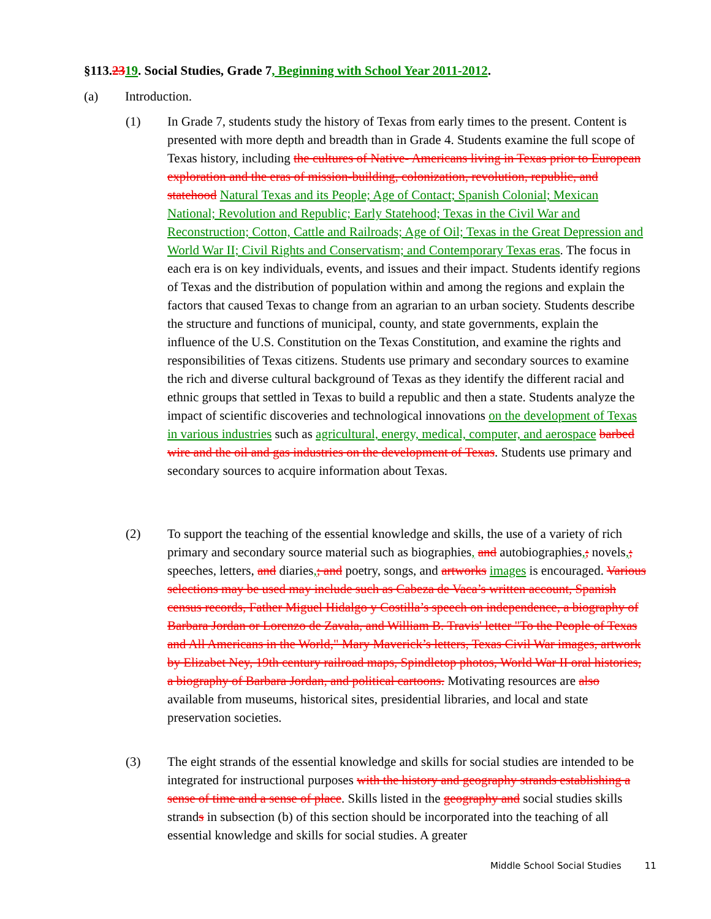§113.2319. Social Studies, Grade 7, Beginning with School Year 2011-2012.
(a) Introduction.
(1) In Grade 7, students study the history of Texas from early times to the present. Content is presented with more depth and breadth than in Grade 4. Students examine the full scope of Texas history, including the cultures of Native- Americans living in Texas prior to European exploration and the eras of mission-building, colonization, revolution, republic, and statehood Natural Texas and its People; Age of Contact; Spanish Colonial; Mexican National; Revolution and Republic; Early Statehood; Texas in the Civil War and Reconstruction; Cotton, Cattle and Railroads; Age of Oil; Texas in the Great Depression and World War II; Civil Rights and Conservatism; and Contemporary Texas eras. The focus in each era is on key individuals, events, and issues and their impact. Students identify regions of Texas and the distribution of population within and among the regions and explain the factors that caused Texas to change from an agrarian to an urban society. Students describe the structure and functions of municipal, county, and state governments, explain the influence of the U.S. Constitution on the Texas Constitution, and examine the rights and responsibilities of Texas citizens. Students use primary and secondary sources to examine the rich and diverse cultural background of Texas as they identify the different racial and ethnic groups that settled in Texas to build a republic and then a state. Students analyze the impact of scientific discoveries and technological innovations on the development of Texas in various industries such as agricultural, energy, medical, computer, and aerospace barbed wire and the oil and gas industries on the development of Texas. Students use primary and secondary sources to acquire information about Texas.
(2) To support the teaching of the essential knowledge and skills, the use of a variety of rich primary and secondary source material such as biographies, and autobiographies,; novels,; speeches, letters, and diaries,; and poetry, songs, and artworks images is encouraged. Various selections may be used may include such as Cabeza de Vaca’s written account, Spanish census records, Father Miguel Hidalgo y Costilla’s speech on independence, a biography of Barbara Jordan or Lorenzo de Zavala, and William B. Travis' letter "To the People of Texas and All Americans in the World," Mary Maverick’s letters, Texas Civil War images, artwork by Elizabet Ney, 19th century railroad maps, Spindletop photos, World War II oral histories, a biography of Barbara Jordan, and political cartoons. Motivating resources are also available from museums, historical sites, presidential libraries, and local and state preservation societies.
(3) The eight strands of the essential knowledge and skills for social studies are intended to be integrated for instructional purposes with the history and geography strands establishing a sense of time and a sense of place. Skills listed in the geography and social studies skills strands in subsection (b) of this section should be incorporated into the teaching of all essential knowledge and skills for social studies. A greater
Middle School Social Studies 11